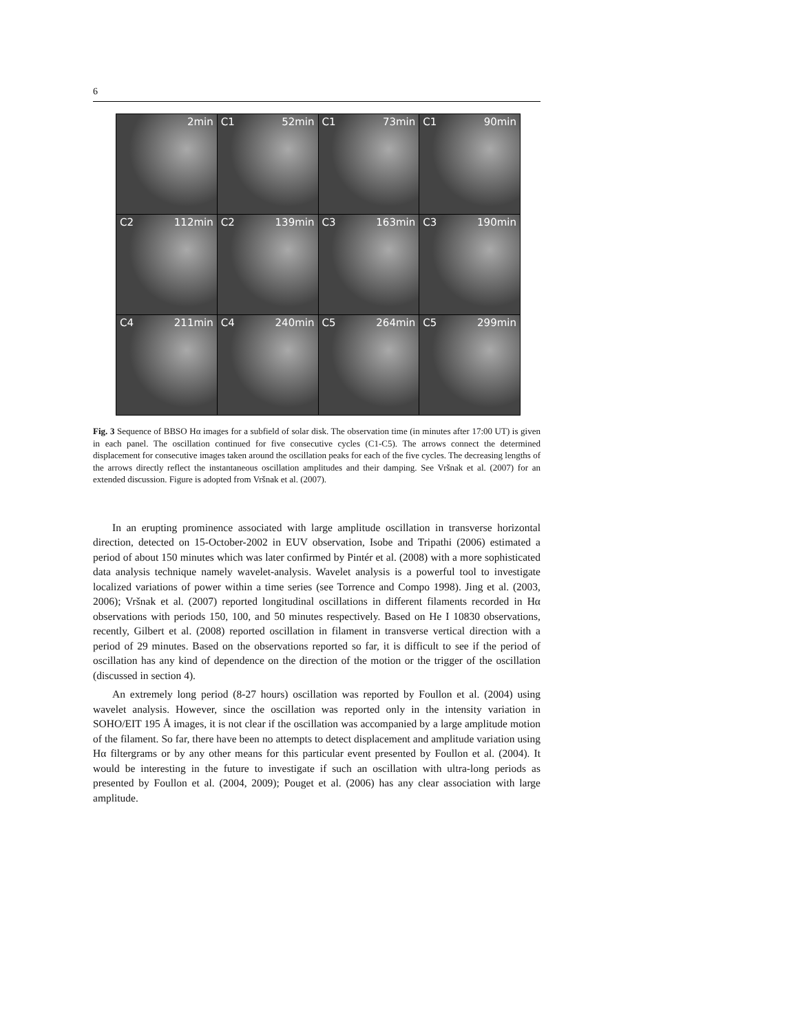6
2min
C1 52min
C1 73min
C1 90min
C2 112min
C2 139min
C3 163min
C3 190min
C4 211min
C4 240min
C5 264min
C5 299min
Fig. 3 Sequence of BBSO Hα images for a subfield of solar disk. The observation time (in minutes after 17:00 UT) is given in each panel. The oscillation continued for five consecutive cycles (C1-C5). The arrows connect the determined displacement for consecutive images taken around the oscillation peaks for each of the five cycles. The decreasing lengths of the arrows directly reflect the instantaneous oscillation amplitudes and their damping. See Vršnak et al. (2007) for an extended discussion. Figure is adopted from Vršnak et al. (2007).
In an erupting prominence associated with large amplitude oscillation in transverse horizontal direction, detected on 15-October-2002 in EUV observation, Isobe and Tripathi (2006) estimated a period of about 150 minutes which was later confirmed by Pintér et al. (2008) with a more sophisticated data analysis technique namely wavelet-analysis. Wavelet analysis is a powerful tool to investigate localized variations of power within a time series (see Torrence and Compo 1998). Jing et al. (2003, 2006); Vršnak et al. (2007) reported longitudinal oscillations in different filaments recorded in Hα observations with periods 150, 100, and 50 minutes respectively. Based on He I 10830 observations, recently, Gilbert et al. (2008) reported oscillation in filament in transverse vertical direction with a period of 29 minutes. Based on the observations reported so far, it is difficult to see if the period of oscillation has any kind of dependence on the direction of the motion or the trigger of the oscillation (discussed in section 4).
An extremely long period (8-27 hours) oscillation was reported by Foullon et al. (2004) using wavelet analysis. However, since the oscillation was reported only in the intensity variation in SOHO/EIT 195 Å images, it is not clear if the oscillation was accompanied by a large amplitude motion of the filament. So far, there have been no attempts to detect displacement and amplitude variation using Hα filtergrams or by any other means for this particular event presented by Foullon et al. (2004). It would be interesting in the future to investigate if such an oscillation with ultra-long periods as presented by Foullon et al. (2004, 2009); Pouget et al. (2006) has any clear association with large amplitude.